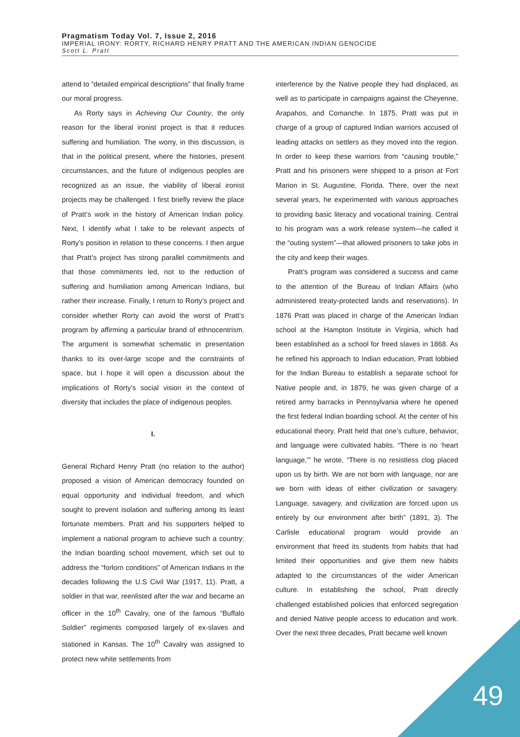Pragmatism Today Vol. 7, Issue 2, 2016
IMPERIAL IRONY: RORTY, RICHARD HENRY PRATT AND THE AMERICAN INDIAN GENOCIDE
Scott L. Pratt
attend to “detailed empirical descriptions” that finally frame our moral progress.
As Rorty says in Achieving Our Country, the only reason for the liberal ironist project is that it reduces suffering and humiliation. The worry, in this discussion, is that in the political present, where the histories, present circumstances, and the future of indigenous peoples are recognized as an issue, the viability of liberal ironist projects may be challenged. I first briefly review the place of Pratt’s work in the history of American Indian policy. Next, I identify what I take to be relevant aspects of Rorty’s position in relation to these concerns. I then argue that Pratt’s project has strong parallel commitments and that those commitments led, not to the reduction of suffering and humiliation among American Indians, but rather their increase. Finally, I return to Rorty’s project and consider whether Rorty can avoid the worst of Pratt’s program by affirming a particular brand of ethnocentrism. The argument is somewhat schematic in presentation thanks to its over-large scope and the constraints of space, but I hope it will open a discussion about the implications of Rorty’s social vision in the context of diversity that includes the place of indigenous peoples.
I.
General Richard Henry Pratt (no relation to the author) proposed a vision of American democracy founded on equal opportunity and individual freedom, and which sought to prevent isolation and suffering among its least fortunate members. Pratt and his supporters helped to implement a national program to achieve such a country: the Indian boarding school movement, which set out to address the “forlorn conditions” of American Indians in the decades following the U.S Civil War (1917, 11). Pratt, a soldier in that war, reenlisted after the war and became an officer in the 10<sup>th</sup> Cavalry, one of the famous “Buffalo Soldier” regiments composed largely of ex-slaves and stationed in Kansas. The 10<sup>th</sup> Cavalry was assigned to protect new white settlements from
interference by the Native people they had displaced, as well as to participate in campaigns against the Cheyenne, Arapahos, and Comanche. In 1875, Pratt was put in charge of a group of captured Indian warriors accused of leading attacks on settlers as they moved into the region. In order to keep these warriors from “causing trouble,” Pratt and his prisoners were shipped to a prison at Fort Marion in St. Augustine, Florida. There, over the next several years, he experimented with various approaches to providing basic literacy and vocational training. Central to his program was a work release system—he called it the “outing system”—that allowed prisoners to take jobs in the city and keep their wages.
Pratt’s program was considered a success and came to the attention of the Bureau of Indian Affairs (who administered treaty-protected lands and reservations). In 1876 Pratt was placed in charge of the American Indian school at the Hampton Institute in Virginia, which had been established as a school for freed slaves in 1868. As he refined his approach to Indian education, Pratt lobbied for the Indian Bureau to establish a separate school for Native people and, in 1879, he was given charge of a retired army barracks in Pennsylvania where he opened the first federal Indian boarding school. At the center of his educational theory, Pratt held that one’s culture, behavior, and language were cultivated habits. “There is no ‘heart language,’” he wrote, “There is no resistless clog placed upon us by birth. We are not born with language, nor are we born with ideas of either civilization or savagery. Language, savagery, and civilization are forced upon us entirely by our environment after birth” (1891, 3). The Carlisle educational program would provide an environment that freed its students from habits that had limited their opportunities and give them new habits adapted to the circumstances of the wider American culture. In establishing the school, Pratt directly challenged established policies that enforced segregation and denied Native people access to education and work. Over the next three decades, Pratt became well known
49